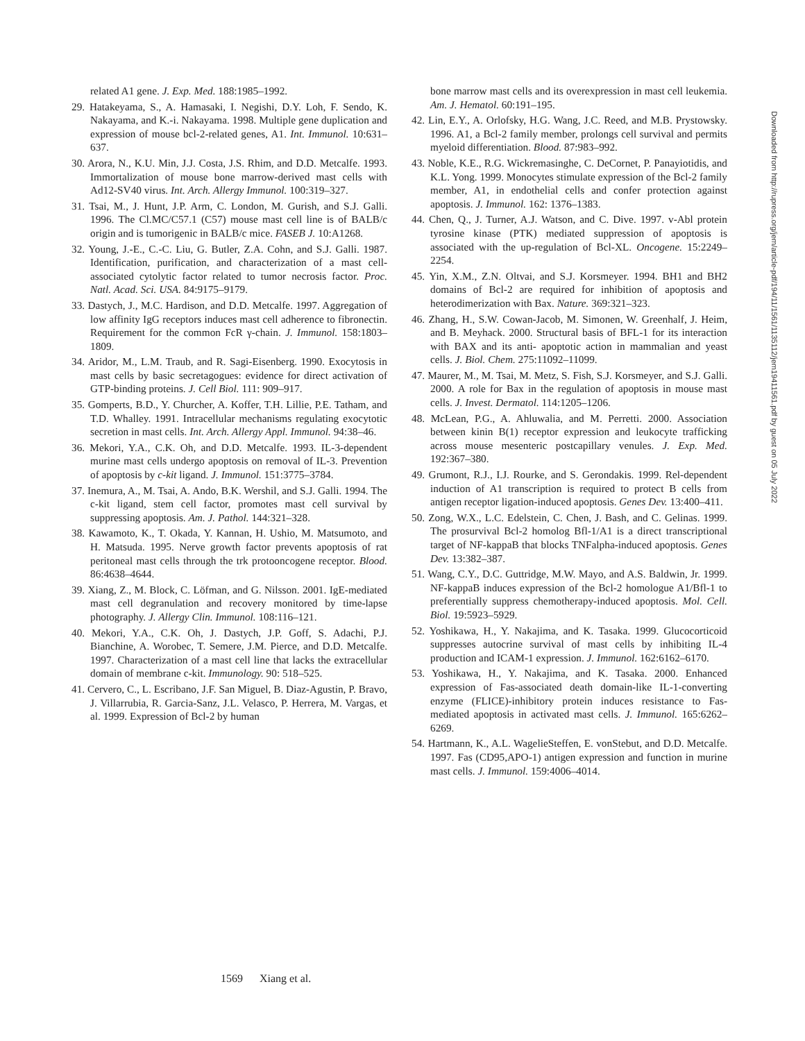related A1 gene. J. Exp. Med. 188:1985–1992.
29. Hatakeyama, S., A. Hamasaki, I. Negishi, D.Y. Loh, F. Sendo, K. Nakayama, and K.-i. Nakayama. 1998. Multiple gene duplication and expression of mouse bcl-2-related genes, A1. Int. Immunol. 10:631–637.
30. Arora, N., K.U. Min, J.J. Costa, J.S. Rhim, and D.D. Metcalfe. 1993. Immortalization of mouse bone marrow-derived mast cells with Ad12-SV40 virus. Int. Arch. Allergy Immunol. 100:319–327.
31. Tsai, M., J. Hunt, J.P. Arm, C. London, M. Gurish, and S.J. Galli. 1996. The Cl.MC/C57.1 (C57) mouse mast cell line is of BALB/c origin and is tumorigenic in BALB/c mice. FASEB J. 10:A1268.
32. Young, J.-E., C.-C. Liu, G. Butler, Z.A. Cohn, and S.J. Galli. 1987. Identification, purification, and characterization of a mast cell-associated cytolytic factor related to tumor necrosis factor. Proc. Natl. Acad. Sci. USA. 84:9175–9179.
33. Dastych, J., M.C. Hardison, and D.D. Metcalfe. 1997. Aggregation of low affinity IgG receptors induces mast cell adherence to fibronectin. Requirement for the common FcR γ-chain. J. Immunol. 158:1803–1809.
34. Aridor, M., L.M. Traub, and R. Sagi-Eisenberg. 1990. Exocytosis in mast cells by basic secretagogues: evidence for direct activation of GTP-binding proteins. J. Cell Biol. 111: 909–917.
35. Gomperts, B.D., Y. Churcher, A. Koffer, T.H. Lillie, P.E. Tatham, and T.D. Whalley. 1991. Intracellular mechanisms regulating exocytotic secretion in mast cells. Int. Arch. Allergy Appl. Immunol. 94:38–46.
36. Mekori, Y.A., C.K. Oh, and D.D. Metcalfe. 1993. IL-3-dependent murine mast cells undergo apoptosis on removal of IL-3. Prevention of apoptosis by c-kit ligand. J. Immunol. 151:3775–3784.
37. Inemura, A., M. Tsai, A. Ando, B.K. Wershil, and S.J. Galli. 1994. The c-kit ligand, stem cell factor, promotes mast cell survival by suppressing apoptosis. Am. J. Pathol. 144:321–328.
38. Kawamoto, K., T. Okada, Y. Kannan, H. Ushio, M. Matsumoto, and H. Matsuda. 1995. Nerve growth factor prevents apoptosis of rat peritoneal mast cells through the trk protooncogene receptor. Blood. 86:4638–4644.
39. Xiang, Z., M. Block, C. Löfman, and G. Nilsson. 2001. IgE-mediated mast cell degranulation and recovery monitored by time-lapse photography. J. Allergy Clin. Immunol. 108:116–121.
40. Mekori, Y.A., C.K. Oh, J. Dastych, J.P. Goff, S. Adachi, P.J. Bianchine, A. Worobec, T. Semere, J.M. Pierce, and D.D. Metcalfe. 1997. Characterization of a mast cell line that lacks the extracellular domain of membrane c-kit. Immunology. 90: 518–525.
41. Cervero, C., L. Escribano, J.F. San Miguel, B. Diaz-Agustin, P. Bravo, J. Villarrubia, R. Garcia-Sanz, J.L. Velasco, P. Herrera, M. Vargas, et al. 1999. Expression of Bcl-2 by human
bone marrow mast cells and its overexpression in mast cell leukemia. Am. J. Hematol. 60:191–195.
42. Lin, E.Y., A. Orlofsky, H.G. Wang, J.C. Reed, and M.B. Prystowsky. 1996. A1, a Bcl-2 family member, prolongs cell survival and permits myeloid differentiation. Blood. 87:983–992.
43. Noble, K.E., R.G. Wickremasinghe, C. DeCornet, P. Panayiotidis, and K.L. Yong. 1999. Monocytes stimulate expression of the Bcl-2 family member, A1, in endothelial cells and confer protection against apoptosis. J. Immunol. 162: 1376–1383.
44. Chen, Q., J. Turner, A.J. Watson, and C. Dive. 1997. v-Abl protein tyrosine kinase (PTK) mediated suppression of apoptosis is associated with the up-regulation of Bcl-XL. Oncogene. 15:2249–2254.
45. Yin, X.M., Z.N. Oltvai, and S.J. Korsmeyer. 1994. BH1 and BH2 domains of Bcl-2 are required for inhibition of apoptosis and heterodimerization with Bax. Nature. 369:321–323.
46. Zhang, H., S.W. Cowan-Jacob, M. Simonen, W. Greenhalf, J. Heim, and B. Meyhack. 2000. Structural basis of BFL-1 for its interaction with BAX and its anti- apoptotic action in mammalian and yeast cells. J. Biol. Chem. 275:11092–11099.
47. Maurer, M., M. Tsai, M. Metz, S. Fish, S.J. Korsmeyer, and S.J. Galli. 2000. A role for Bax in the regulation of apoptosis in mouse mast cells. J. Invest. Dermatol. 114:1205–1206.
48. McLean, P.G., A. Ahluwalia, and M. Perretti. 2000. Association between kinin B(1) receptor expression and leukocyte trafficking across mouse mesenteric postcapillary venules. J. Exp. Med. 192:367–380.
49. Grumont, R.J., I.J. Rourke, and S. Gerondakis. 1999. Rel-dependent induction of A1 transcription is required to protect B cells from antigen receptor ligation-induced apoptosis. Genes Dev. 13:400–411.
50. Zong, W.X., L.C. Edelstein, C. Chen, J. Bash, and C. Gelinas. 1999. The prosurvival Bcl-2 homolog Bfl-1/A1 is a direct transcriptional target of NF-kappaB that blocks TNFalpha-induced apoptosis. Genes Dev. 13:382–387.
51. Wang, C.Y., D.C. Guttridge, M.W. Mayo, and A.S. Baldwin, Jr. 1999. NF-kappaB induces expression of the Bcl-2 homologue A1/Bfl-1 to preferentially suppress chemotherapy-induced apoptosis. Mol. Cell. Biol. 19:5923–5929.
52. Yoshikawa, H., Y. Nakajima, and K. Tasaka. 1999. Glucocorticoid suppresses autocrine survival of mast cells by inhibiting IL-4 production and ICAM-1 expression. J. Immunol. 162:6162–6170.
53. Yoshikawa, H., Y. Nakajima, and K. Tasaka. 2000. Enhanced expression of Fas-associated death domain-like IL-1-converting enzyme (FLICE)-inhibitory protein induces resistance to Fas-mediated apoptosis in activated mast cells. J. Immunol. 165:6262–6269.
54. Hartmann, K., A.L. WagelieSteffen, E. vonStebut, and D.D. Metcalfe. 1997. Fas (CD95,APO-1) antigen expression and function in murine mast cells. J. Immunol. 159:4006–4014.
1569 Xiang et al.
Downloaded from http://rupress.org/jem/article-pdf/194/11/1561/1135112/jem19411561.pdf by guest on 05 July 2022